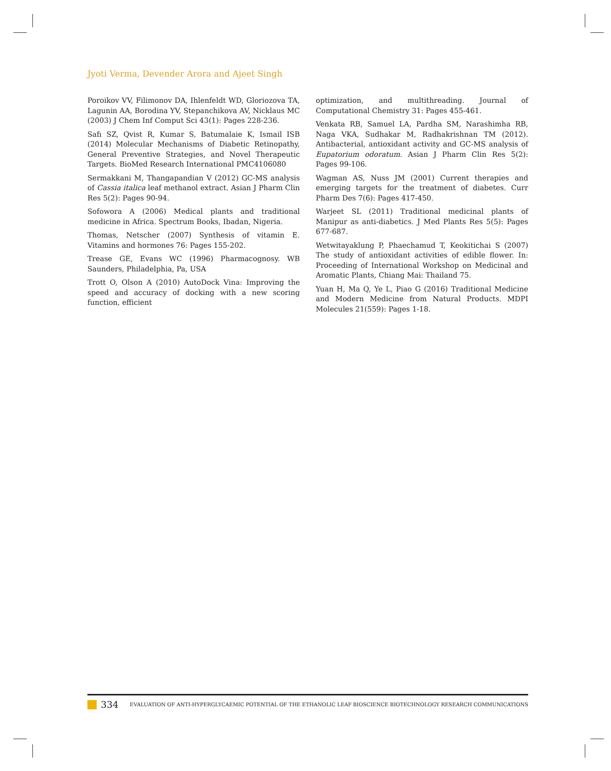Jyoti Verma, Devender Arora and Ajeet Singh
Poroikov VV, Filimonov DA, Ihlenfeldt WD, Gloriozova TA, Lagunin AA, Borodina YV, Stepanchikova AV, Nicklaus MC (2003) J Chem Inf Comput Sci 43(1): Pages 228-236.
Safı SZ, Qvist R, Kumar S, Batumalaie K, Ismail ISB (2014) Molecular Mechanisms of Diabetic Retinopathy, General Preventive Strategies, and Novel Therapeutic Targets. BioMed Research International PMC4106080
Sermakkani M, Thangapandian V (2012) GC-MS analysis of Cassia italica leaf methanol extract. Asian J Pharm Clin Res 5(2): Pages 90-94.
Sofowora A (2006) Medical plants and traditional medicine in Africa. Spectrum Books, Ibadan, Nigeria.
Thomas, Netscher (2007) Synthesis of vitamin E. Vitamins and hormones 76: Pages 155-202.
Trease GE, Evans WC (1996) Pharmacognosy. WB Saunders, Philadelphia, Pa, USA
Trott O, Olson A (2010) AutoDock Vina: Improving the speed and accuracy of docking with a new scoring function, efficient
optimization, and multithreading. Journal of Computational Chemistry 31: Pages 455-461.
Venkata RB, Samuel LA, Pardha SM, Narashimha RB, Naga VKA, Sudhakar M, Radhakrishnan TM (2012). Antibacterial, antioxidant activity and GC-MS analysis of Eupatorium odoratum. Asian J Pharm Clin Res 5(2): Pages 99-106.
Wagman AS, Nuss JM (2001) Current therapies and emerging targets for the treatment of diabetes. Curr Pharm Des 7(6): Pages 417-450.
Warjeet SL (2011) Traditional medicinal plants of Manipur as anti-diabetics. J Med Plants Res 5(5): Pages 677-687.
Wetwitayaklung P, Phaechamud T, Keokitichai S (2007) The study of antioxidant activities of edible flower. In: Proceeding of International Workshop on Medicinal and Aromatic Plants, Chiang Mai: Thailand 75.
Yuan H, Ma Q, Ye L, Piao G (2016) Traditional Medicine and Modern Medicine from Natural Products. MDPI Molecules 21(559): Pages 1-18.
334 EVALUATION OF ANTI-HYPERGLYCAEMIC POTENTIAL OF THE ETHANOLIC LEAF BIOSCIENCE BIOTECHNOLOGY RESEARCH COMMUNICATIONS